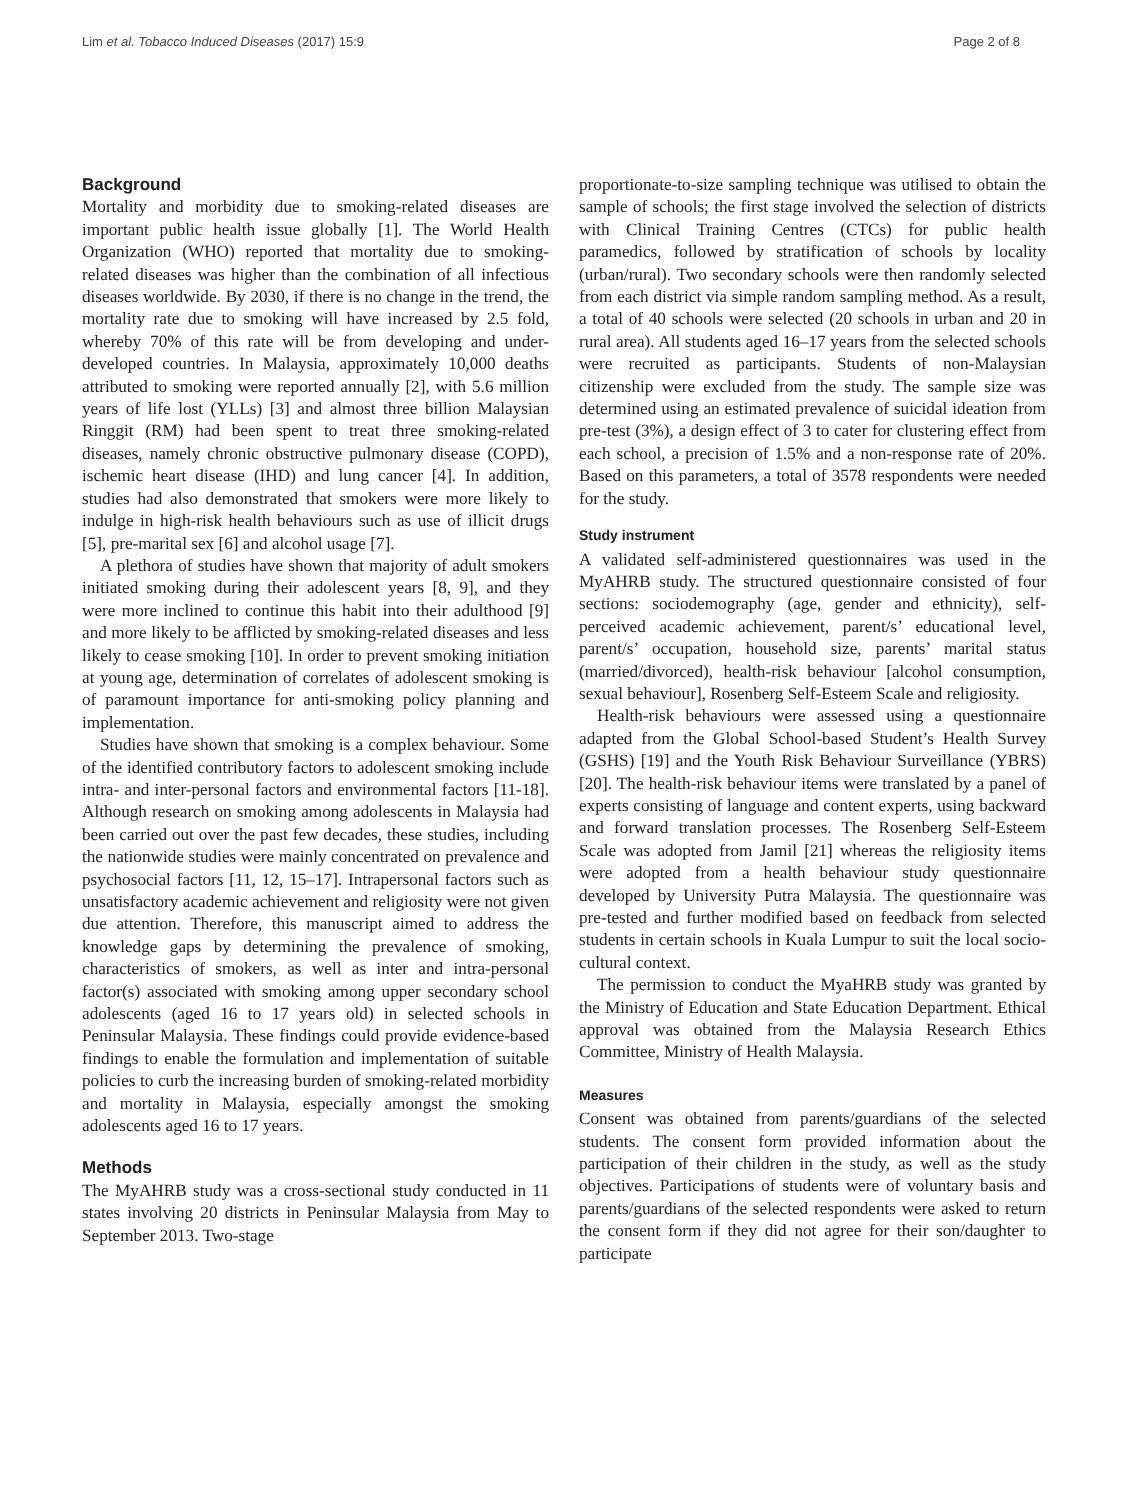Lim et al. Tobacco Induced Diseases (2017) 15:9 Page 2 of 8
Background
Mortality and morbidity due to smoking-related diseases are important public health issue globally [1]. The World Health Organization (WHO) reported that mortality due to smoking-related diseases was higher than the combination of all infectious diseases worldwide. By 2030, if there is no change in the trend, the mortality rate due to smoking will have increased by 2.5 fold, whereby 70% of this rate will be from developing and under-developed countries. In Malaysia, approximately 10,000 deaths attributed to smoking were reported annually [2], with 5.6 million years of life lost (YLLs) [3] and almost three billion Malaysian Ringgit (RM) had been spent to treat three smoking-related diseases, namely chronic obstructive pulmonary disease (COPD), ischemic heart disease (IHD) and lung cancer [4]. In addition, studies had also demonstrated that smokers were more likely to indulge in high-risk health behaviours such as use of illicit drugs [5], pre-marital sex [6] and alcohol usage [7].
A plethora of studies have shown that majority of adult smokers initiated smoking during their adolescent years [8, 9], and they were more inclined to continue this habit into their adulthood [9] and more likely to be afflicted by smoking-related diseases and less likely to cease smoking [10]. In order to prevent smoking initiation at young age, determination of correlates of adolescent smoking is of paramount importance for anti-smoking policy planning and implementation.
Studies have shown that smoking is a complex behaviour. Some of the identified contributory factors to adolescent smoking include intra- and inter-personal factors and environmental factors [11-18]. Although research on smoking among adolescents in Malaysia had been carried out over the past few decades, these studies, including the nationwide studies were mainly concentrated on prevalence and psychosocial factors [11, 12, 15–17]. Intrapersonal factors such as unsatisfactory academic achievement and religiosity were not given due attention. Therefore, this manuscript aimed to address the knowledge gaps by determining the prevalence of smoking, characteristics of smokers, as well as inter and intra-personal factor(s) associated with smoking among upper secondary school adolescents (aged 16 to 17 years old) in selected schools in Peninsular Malaysia. These findings could provide evidence-based findings to enable the formulation and implementation of suitable policies to curb the increasing burden of smoking-related morbidity and mortality in Malaysia, especially amongst the smoking adolescents aged 16 to 17 years.
Methods
The MyAHRB study was a cross-sectional study conducted in 11 states involving 20 districts in Peninsular Malaysia from May to September 2013. Two-stage
proportionate-to-size sampling technique was utilised to obtain the sample of schools; the first stage involved the selection of districts with Clinical Training Centres (CTCs) for public health paramedics, followed by stratification of schools by locality (urban/rural). Two secondary schools were then randomly selected from each district via simple random sampling method. As a result, a total of 40 schools were selected (20 schools in urban and 20 in rural area). All students aged 16–17 years from the selected schools were recruited as participants. Students of non-Malaysian citizenship were excluded from the study. The sample size was determined using an estimated prevalence of suicidal ideation from pre-test (3%), a design effect of 3 to cater for clustering effect from each school, a precision of 1.5% and a non-response rate of 20%. Based on this parameters, a total of 3578 respondents were needed for the study.
Study instrument
A validated self-administered questionnaires was used in the MyAHRB study. The structured questionnaire consisted of four sections: sociodemography (age, gender and ethnicity), self-perceived academic achievement, parent/s’ educational level, parent/s’ occupation, household size, parents’ marital status (married/divorced), health-risk behaviour [alcohol consumption, sexual behaviour], Rosenberg Self-Esteem Scale and religiosity.
Health-risk behaviours were assessed using a questionnaire adapted from the Global School-based Student’s Health Survey (GSHS) [19] and the Youth Risk Behaviour Surveillance (YBRS) [20]. The health-risk behaviour items were translated by a panel of experts consisting of language and content experts, using backward and forward translation processes. The Rosenberg Self-Esteem Scale was adopted from Jamil [21] whereas the religiosity items were adopted from a health behaviour study questionnaire developed by University Putra Malaysia. The questionnaire was pre-tested and further modified based on feedback from selected students in certain schools in Kuala Lumpur to suit the local socio-cultural context.
The permission to conduct the MyaHRB study was granted by the Ministry of Education and State Education Department. Ethical approval was obtained from the Malaysia Research Ethics Committee, Ministry of Health Malaysia.
Measures
Consent was obtained from parents/guardians of the selected students. The consent form provided information about the participation of their children in the study, as well as the study objectives. Participations of students were of voluntary basis and parents/guardians of the selected respondents were asked to return the consent form if they did not agree for their son/daughter to participate